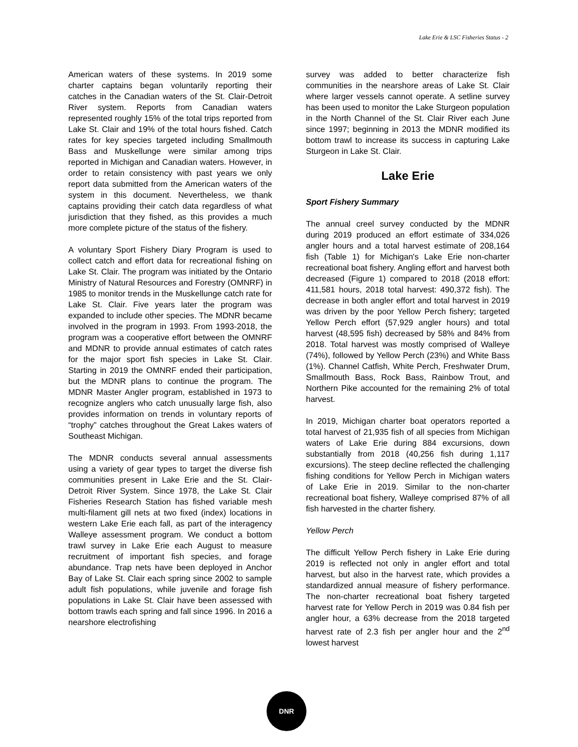Lake Erie & LSC Fisheries Status - 2
American waters of these systems. In 2019 some charter captains began voluntarily reporting their catches in the Canadian waters of the St. Clair-Detroit River system. Reports from Canadian waters represented roughly 15% of the total trips reported from Lake St. Clair and 19% of the total hours fished. Catch rates for key species targeted including Smallmouth Bass and Muskellunge were similar among trips reported in Michigan and Canadian waters. However, in order to retain consistency with past years we only report data submitted from the American waters of the system in this document. Nevertheless, we thank captains providing their catch data regardless of what jurisdiction that they fished, as this provides a much more complete picture of the status of the fishery.
A voluntary Sport Fishery Diary Program is used to collect catch and effort data for recreational fishing on Lake St. Clair. The program was initiated by the Ontario Ministry of Natural Resources and Forestry (OMNRF) in 1985 to monitor trends in the Muskellunge catch rate for Lake St. Clair. Five years later the program was expanded to include other species. The MDNR became involved in the program in 1993. From 1993-2018, the program was a cooperative effort between the OMNRF and MDNR to provide annual estimates of catch rates for the major sport fish species in Lake St. Clair. Starting in 2019 the OMNRF ended their participation, but the MDNR plans to continue the program. The MDNR Master Angler program, established in 1973 to recognize anglers who catch unusually large fish, also provides information on trends in voluntary reports of “trophy” catches throughout the Great Lakes waters of Southeast Michigan.
The MDNR conducts several annual assessments using a variety of gear types to target the diverse fish communities present in Lake Erie and the St. Clair-Detroit River System. Since 1978, the Lake St. Clair Fisheries Research Station has fished variable mesh multi-filament gill nets at two fixed (index) locations in western Lake Erie each fall, as part of the interagency Walleye assessment program. We conduct a bottom trawl survey in Lake Erie each August to measure recruitment of important fish species, and forage abundance. Trap nets have been deployed in Anchor Bay of Lake St. Clair each spring since 2002 to sample adult fish populations, while juvenile and forage fish populations in Lake St. Clair have been assessed with bottom trawls each spring and fall since 1996. In 2016 a nearshore electrofishing
survey was added to better characterize fish communities in the nearshore areas of Lake St. Clair where larger vessels cannot operate. A setline survey has been used to monitor the Lake Sturgeon population in the North Channel of the St. Clair River each June since 1997; beginning in 2013 the MDNR modified its bottom trawl to increase its success in capturing Lake Sturgeon in Lake St. Clair.
Lake Erie
Sport Fishery Summary
The annual creel survey conducted by the MDNR during 2019 produced an effort estimate of 334,026 angler hours and a total harvest estimate of 208,164 fish (Table 1) for Michigan's Lake Erie non-charter recreational boat fishery. Angling effort and harvest both decreased (Figure 1) compared to 2018 (2018 effort: 411,581 hours, 2018 total harvest: 490,372 fish). The decrease in both angler effort and total harvest in 2019 was driven by the poor Yellow Perch fishery; targeted Yellow Perch effort (57,929 angler hours) and total harvest (48,595 fish) decreased by 58% and 84% from 2018. Total harvest was mostly comprised of Walleye (74%), followed by Yellow Perch (23%) and White Bass (1%). Channel Catfish, White Perch, Freshwater Drum, Smallmouth Bass, Rock Bass, Rainbow Trout, and Northern Pike accounted for the remaining 2% of total harvest.
In 2019, Michigan charter boat operators reported a total harvest of 21,935 fish of all species from Michigan waters of Lake Erie during 884 excursions, down substantially from 2018 (40,256 fish during 1,117 excursions). The steep decline reflected the challenging fishing conditions for Yellow Perch in Michigan waters of Lake Erie in 2019. Similar to the non-charter recreational boat fishery, Walleye comprised 87% of all fish harvested in the charter fishery.
Yellow Perch
The difficult Yellow Perch fishery in Lake Erie during 2019 is reflected not only in angler effort and total harvest, but also in the harvest rate, which provides a standardized annual measure of fishery performance. The non-charter recreational boat fishery targeted harvest rate for Yellow Perch in 2019 was 0.84 fish per angler hour, a 63% decrease from the 2018 targeted harvest rate of 2.3 fish per angler hour and the 2<sup>nd</sup> lowest harvest
DNR